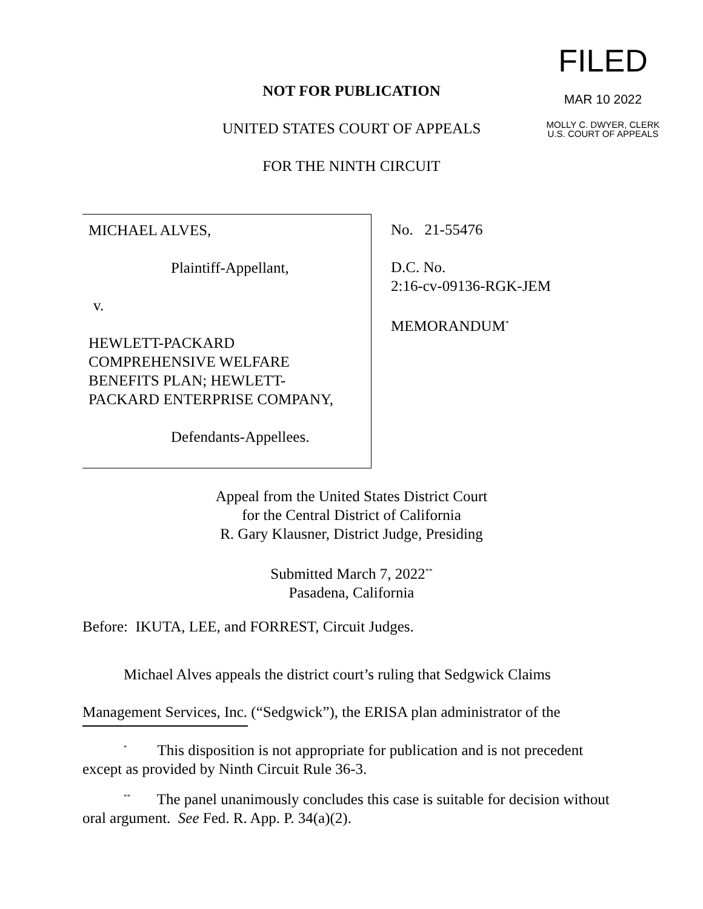FILED
MAR 10 2022
MOLLY C. DWYER, CLERK
U.S. COURT OF APPEALS
NOT FOR PUBLICATION
UNITED STATES COURT OF APPEALS
FOR THE NINTH CIRCUIT
MICHAEL ALVES,
Plaintiff-Appellant,
v.
HEWLETT-PACKARD
COMPREHENSIVE WELFARE
BENEFITS PLAN; HEWLETT-
PACKARD ENTERPRISE COMPANY,
Defendants-Appellees.
No. 21-55476
D.C. No.
2:16-cv-09136-RGK-JEM
MEMORANDUM<sup>*</sup>
Appeal from the United States District Court
for the Central District of California
R. Gary Klausner, District Judge, Presiding
Submitted March 7, 2022<sup>**</sup>
Pasadena, California
Before: IKUTA, LEE, and FORREST, Circuit Judges.
Michael Alves appeals the district court’s ruling that Sedgwick Claims Management Services, Inc. (“Sedgwick”), the ERISA plan administrator of the
<sup>*</sup> This disposition is not appropriate for publication and is not precedent except as provided by Ninth Circuit Rule 36-3.
<sup>**</sup> The panel unanimously concludes this case is suitable for decision without oral argument. See Fed. R. App. P. 34(a)(2).